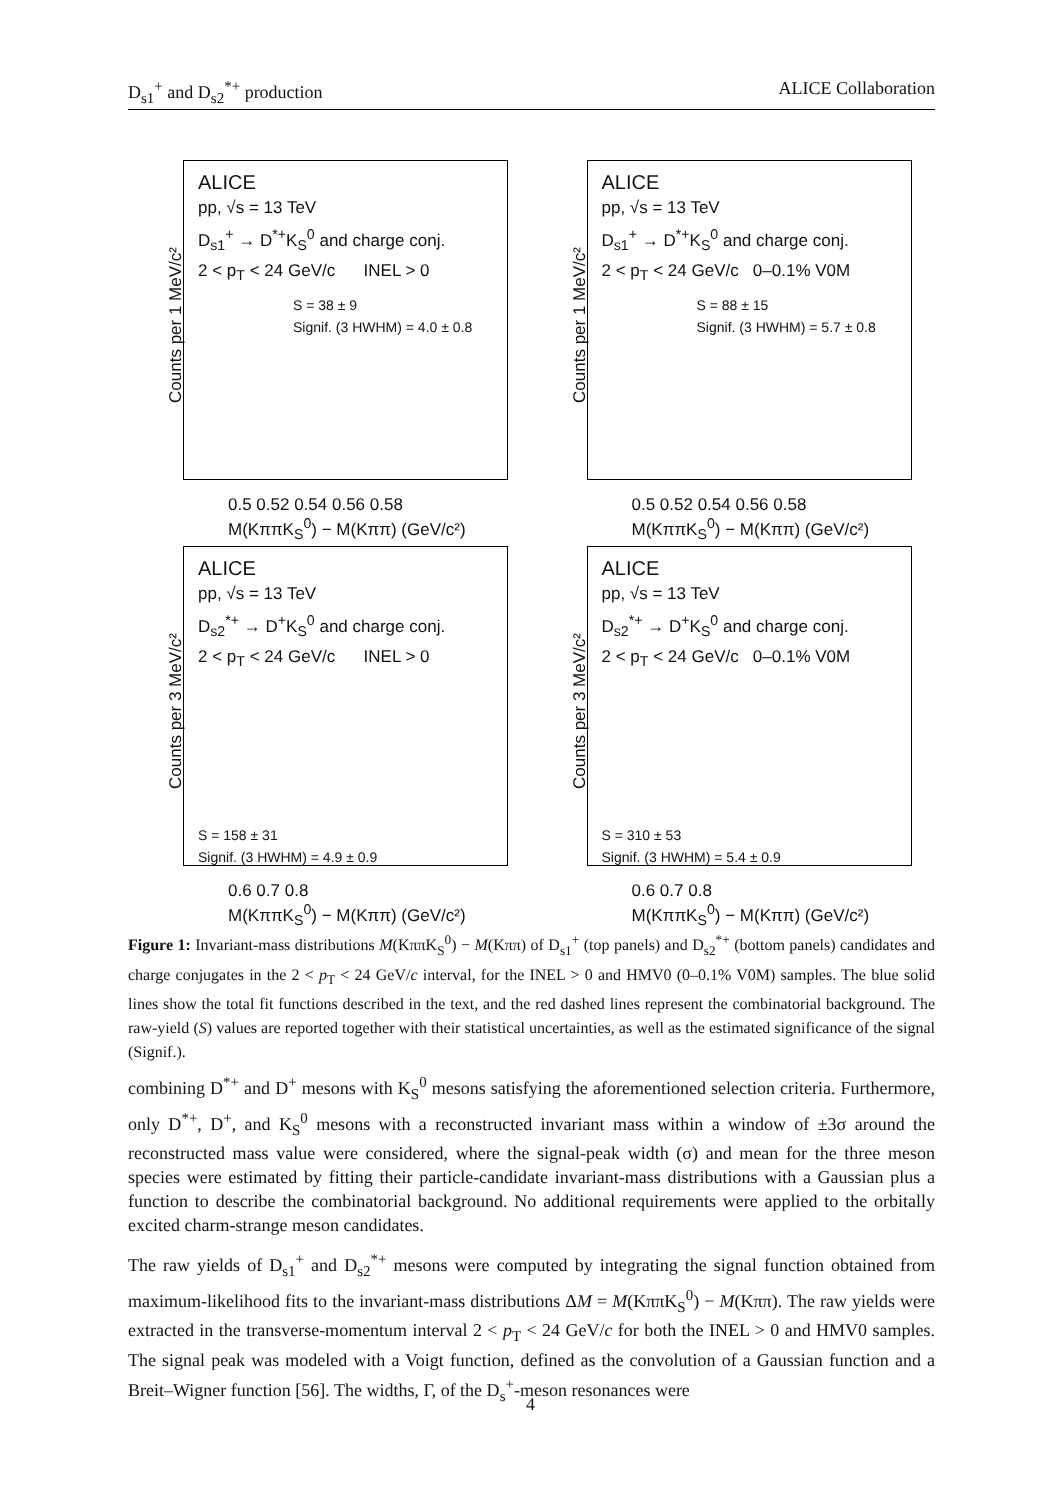D<sub>s1</sub><sup>+</sup> and D<sub>s2</sub><sup>*+</sup> production ALICE Collaboration
Counts per 1 MeV/c²
ALICE
pp, √s = 13 TeV
D<sub>s1</sub><sup>+</sup> → D<sup>*+</sup>K<sub>S</sub><sup>0</sup> and charge conj.
2 < p<sub>T</sub> < 24 GeV/c INEL > 0
S = 38 ± 9
Signif. (3 HWHM) = 4.0 ± 0.8
0.5 0.52 0.54 0.56 0.58
M(KππK<sub>S</sub><sup>0</sup>) − M(Kππ) (GeV/c²)
Counts per 1 MeV/c²
ALICE
pp, √s = 13 TeV
D<sub>s1</sub><sup>+</sup> → D<sup>*+</sup>K<sub>S</sub><sup>0</sup> and charge conj.
2 < p<sub>T</sub> < 24 GeV/c 0–0.1% V0M
S = 88 ± 15
Signif. (3 HWHM) = 5.7 ± 0.8
0.5 0.52 0.54 0.56 0.58
M(KππK<sub>S</sub><sup>0</sup>) − M(Kππ) (GeV/c²)
Counts per 3 MeV/c²
ALICE
pp, √s = 13 TeV
D<sub>s2</sub><sup>*+</sup> → D<sup>+</sup>K<sub>S</sub><sup>0</sup> and charge conj.
2 < p<sub>T</sub> < 24 GeV/c INEL > 0
S = 158 ± 31
Signif. (3 HWHM) = 4.9 ± 0.9
0.6 0.7 0.8
M(KππK<sub>S</sub><sup>0</sup>) − M(Kππ) (GeV/c²)
Counts per 3 MeV/c²
ALICE
pp, √s = 13 TeV
D<sub>s2</sub><sup>*+</sup> → D<sup>+</sup>K<sub>S</sub><sup>0</sup> and charge conj.
2 < p<sub>T</sub> < 24 GeV/c 0–0.1% V0M
S = 310 ± 53
Signif. (3 HWHM) = 5.4 ± 0.9
0.6 0.7 0.8
M(KππK<sub>S</sub><sup>0</sup>) − M(Kππ) (GeV/c²)
Figure 1: Invariant-mass distributions M(KππK<sub>S</sub><sup>0</sup>) − M(Kππ) of D<sub>s1</sub><sup>+</sup> (top panels) and D<sub>s2</sub><sup>*+</sup> (bottom panels) candidates and charge conjugates in the 2 < p<sub>T</sub> < 24 GeV/c interval, for the INEL > 0 and HMV0 (0–0.1% V0M) samples. The blue solid lines show the total fit functions described in the text, and the red dashed lines represent the combinatorial background. The raw-yield (S) values are reported together with their statistical uncertainties, as well as the estimated significance of the signal (Signif.).
combining D<sup>*+</sup> and D<sup>+</sup> mesons with K<sub>S</sub><sup>0</sup> mesons satisfying the aforementioned selection criteria. Furthermore, only D<sup>*+</sup>, D<sup>+</sup>, and K<sub>S</sub><sup>0</sup> mesons with a reconstructed invariant mass within a window of ±3σ around the reconstructed mass value were considered, where the signal-peak width (σ) and mean for the three meson species were estimated by fitting their particle-candidate invariant-mass distributions with a Gaussian plus a function to describe the combinatorial background. No additional requirements were applied to the orbitally excited charm-strange meson candidates.
The raw yields of D<sub>s1</sub><sup>+</sup> and D<sub>s2</sub><sup>*+</sup> mesons were computed by integrating the signal function obtained from maximum-likelihood fits to the invariant-mass distributions ΔM = M(KππK<sub>S</sub><sup>0</sup>) − M(Kππ). The raw yields were extracted in the transverse-momentum interval 2 < p<sub>T</sub> < 24 GeV/c for both the INEL > 0 and HMV0 samples. The signal peak was modeled with a Voigt function, defined as the convolution of a Gaussian function and a Breit–Wigner function [56]. The widths, Γ, of the D<sub>s</sub><sup>+</sup>-meson resonances were
4